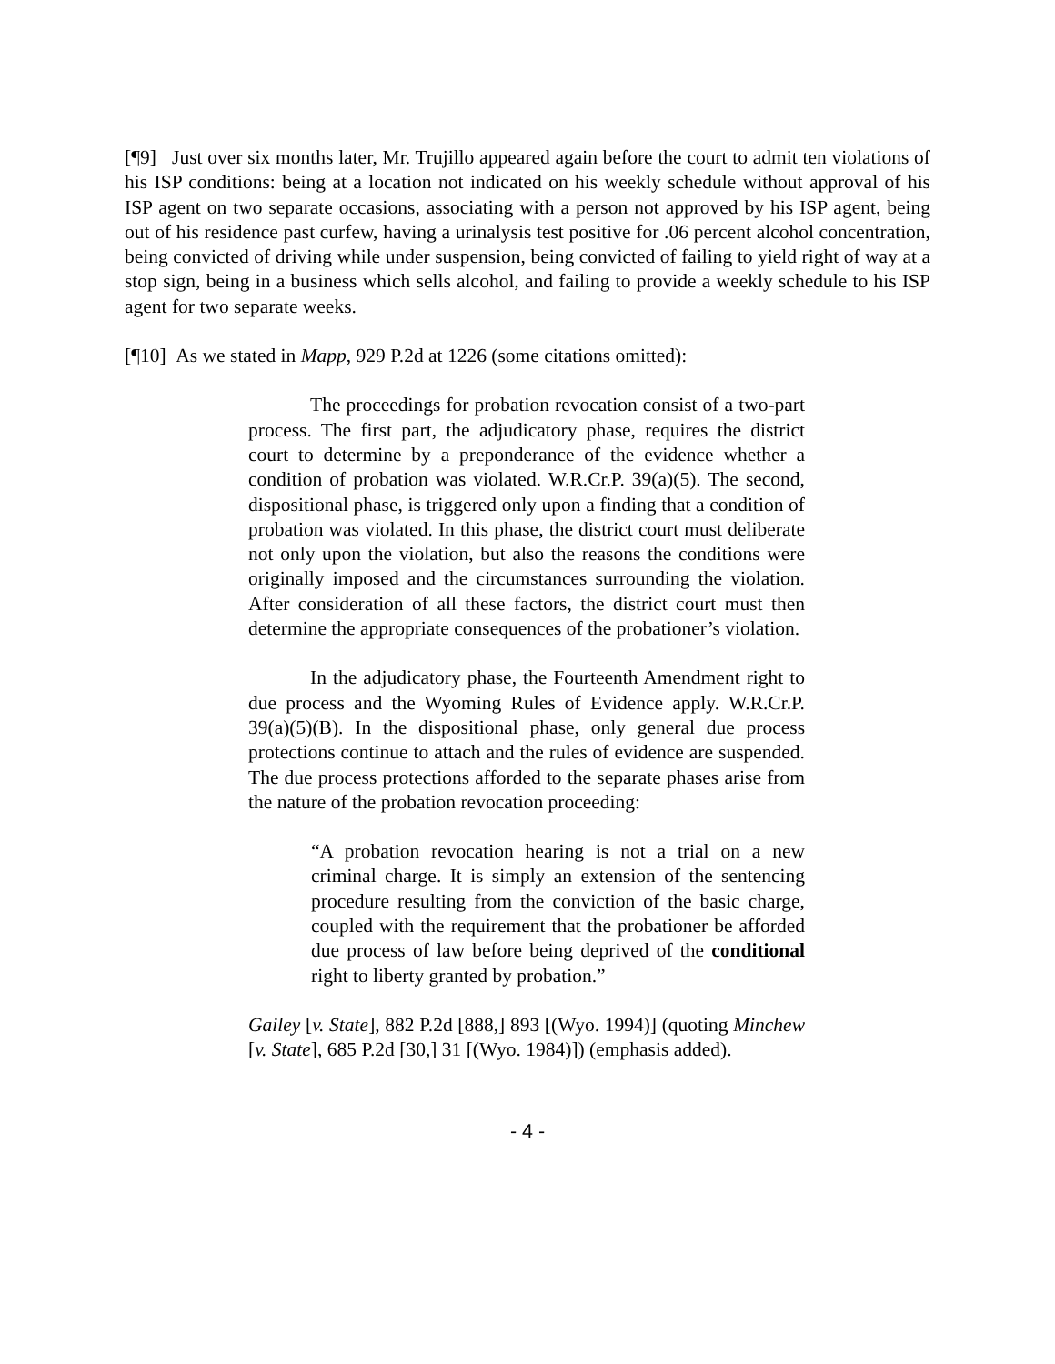[¶9] Just over six months later, Mr. Trujillo appeared again before the court to admit ten violations of his ISP conditions: being at a location not indicated on his weekly schedule without approval of his ISP agent on two separate occasions, associating with a person not approved by his ISP agent, being out of his residence past curfew, having a urinalysis test positive for .06 percent alcohol concentration, being convicted of driving while under suspension, being convicted of failing to yield right of way at a stop sign, being in a business which sells alcohol, and failing to provide a weekly schedule to his ISP agent for two separate weeks.
[¶10] As we stated in Mapp, 929 P.2d at 1226 (some citations omitted):
The proceedings for probation revocation consist of a two-part process. The first part, the adjudicatory phase, requires the district court to determine by a preponderance of the evidence whether a condition of probation was violated. W.R.Cr.P. 39(a)(5). The second, dispositional phase, is triggered only upon a finding that a condition of probation was violated. In this phase, the district court must deliberate not only upon the violation, but also the reasons the conditions were originally imposed and the circumstances surrounding the violation. After consideration of all these factors, the district court must then determine the appropriate consequences of the probationer’s violation.
In the adjudicatory phase, the Fourteenth Amendment right to due process and the Wyoming Rules of Evidence apply. W.R.Cr.P. 39(a)(5)(B). In the dispositional phase, only general due process protections continue to attach and the rules of evidence are suspended. The due process protections afforded to the separate phases arise from the nature of the probation revocation proceeding:
“A probation revocation hearing is not a trial on a new criminal charge. It is simply an extension of the sentencing procedure resulting from the conviction of the basic charge, coupled with the requirement that the probationer be afforded due process of law before being deprived of the conditional right to liberty granted by probation.”
Gailey [v. State], 882 P.2d [888,] 893 [(Wyo. 1994)] (quoting Minchew [v. State], 685 P.2d [30,] 31 [(Wyo. 1984)]) (emphasis added).
- 4 -